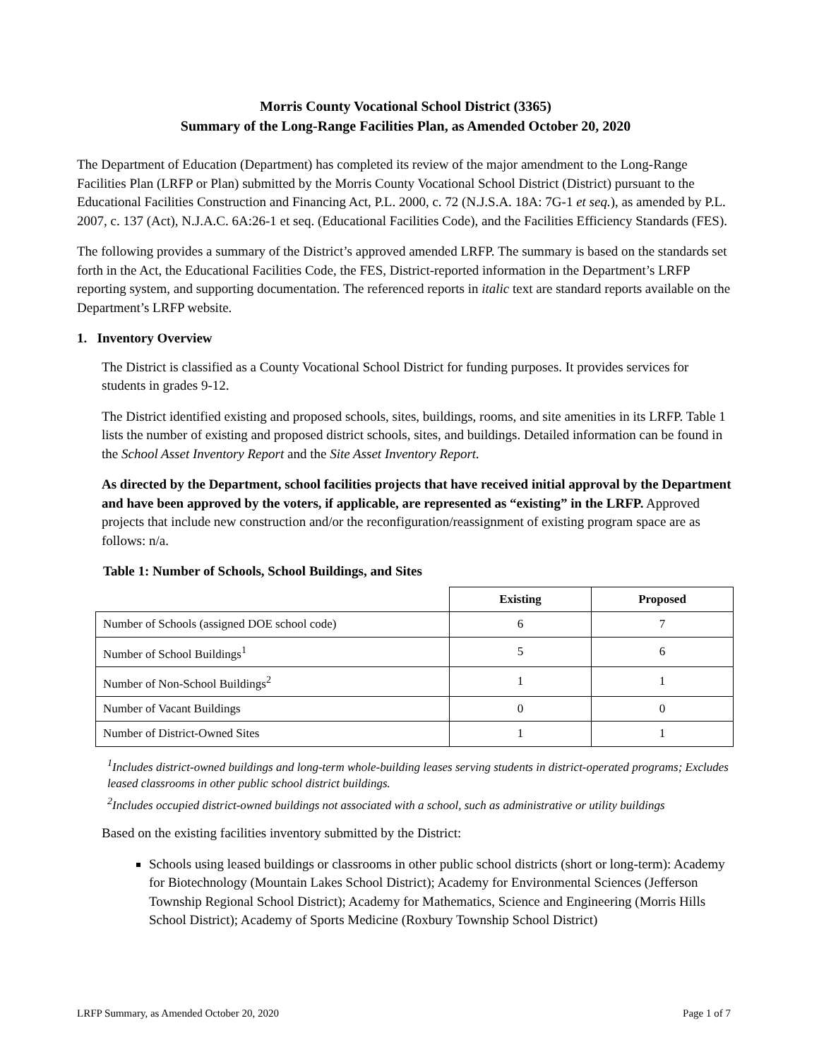Morris County Vocational School District (3365)
Summary of the Long-Range Facilities Plan, as Amended October 20, 2020
The Department of Education (Department) has completed its review of the major amendment to the Long-Range Facilities Plan (LRFP or Plan) submitted by the Morris County Vocational School District (District) pursuant to the Educational Facilities Construction and Financing Act, P.L. 2000, c. 72 (N.J.S.A. 18A: 7G-1 et seq.), as amended by P.L. 2007, c. 137 (Act), N.J.A.C. 6A:26-1 et seq. (Educational Facilities Code), and the Facilities Efficiency Standards (FES).
The following provides a summary of the District’s approved amended LRFP. The summary is based on the standards set forth in the Act, the Educational Facilities Code, the FES, District-reported information in the Department’s LRFP reporting system, and supporting documentation. The referenced reports in italic text are standard reports available on the Department’s LRFP website.
1. Inventory Overview
The District is classified as a County Vocational School District for funding purposes. It provides services for students in grades 9-12.
The District identified existing and proposed schools, sites, buildings, rooms, and site amenities in its LRFP. Table 1 lists the number of existing and proposed district schools, sites, and buildings. Detailed information can be found in the School Asset Inventory Report and the Site Asset Inventory Report.
As directed by the Department, school facilities projects that have received initial approval by the Department and have been approved by the voters, if applicable, are represented as “existing” in the LRFP. Approved projects that include new construction and/or the reconfiguration/reassignment of existing program space are as follows: n/a.
Table 1: Number of Schools, School Buildings, and Sites
| | Existing | Proposed |
| Number of Schools (assigned DOE school code) | 6 | 7 |
| Number of School Buildings<sup>1</sup> | 5 | 6 |
| Number of Non-School Buildings<sup>2</sup> | 1 | 1 |
| Number of Vacant Buildings | 0 | 0 |
| Number of District-Owned Sites | 1 | 1 |
<sup>1</sup> Includes district-owned buildings and long-term whole-building leases serving students in district-operated programs; Excludes leased classrooms in other public school district buildings.
<sup>2</sup> Includes occupied district-owned buildings not associated with a school, such as administrative or utility buildings
Based on the existing facilities inventory submitted by the District:
Schools using leased buildings or classrooms in other public school districts (short or long-term): Academy for Biotechnology (Mountain Lakes School District); Academy for Environmental Sciences (Jefferson Township Regional School District); Academy for Mathematics, Science and Engineering (Morris Hills School District); Academy of Sports Medicine (Roxbury Township School District)
LRFP Summary, as Amended October 20, 2020 Page 1 of 7